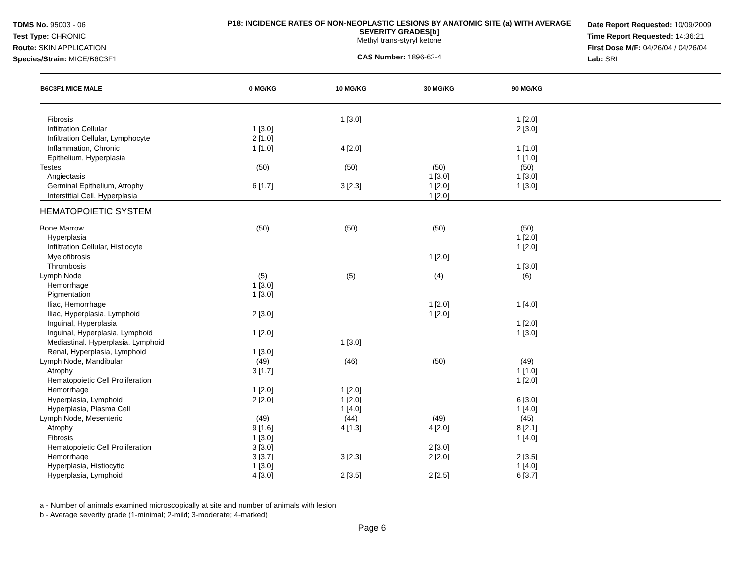TDMS No. 95003 - 06
Test Type: CHRONIC
Route: SKIN APPLICATION
Species/Strain: MICE/B6C3F1
P18: INCIDENCE RATES OF NON-NEOPLASTIC LESIONS BY ANATOMIC SITE (a) WITH AVERAGE SEVERITY GRADES[b]
Methyl trans-styryl ketone
CAS Number: 1896-62-4
Date Report Requested: 10/09/2009
Time Report Requested: 14:36:21
First Dose M/F: 04/26/04 / 04/26/04
Lab: SRI
| B6C3F1 MICE MALE | 0 MG/KG | 10 MG/KG | 30 MG/KG | 90 MG/KG | |
| --- | --- | --- | --- | --- | --- |
| Fibrosis | | 1 [3.0] | | 1 [2.0] | |
| Infiltration Cellular | 1 [3.0] | | | 2 [3.0] | |
| Infiltration Cellular, Lymphocyte | 2 [1.0] | | | | |
| Inflammation, Chronic | 1 [1.0] | 4 [2.0] | | 1 [1.0] | |
| Epithelium, Hyperplasia | | | | 1 [1.0] | |
| Testes | (50) | (50) | (50) | (50) | |
| Angiectasis | | | 1 [3.0] | 1 [3.0] | |
| Germinal Epithelium, Atrophy | 6 [1.7] | 3 [2.3] | 1 [2.0] | 1 [3.0] | |
| Interstitial Cell, Hyperplasia | | | 1 [2.0] | | |
| HEMATOPOIETIC SYSTEM | | | | | |
| Bone Marrow | (50) | (50) | (50) | (50) | |
| Hyperplasia | | | | 1 [2.0] | |
| Infiltration Cellular, Histiocyte | | | | 1 [2.0] | |
| Myelofibrosis | | | 1 [2.0] | | |
| Thrombosis | | | | 1 [3.0] | |
| Lymph Node | (5) | (5) | (4) | (6) | |
| Hemorrhage | 1 [3.0] | | | | |
| Pigmentation | 1 [3.0] | | | | |
| Iliac, Hemorrhage | | | 1 [2.0] | 1 [4.0] | |
| Iliac, Hyperplasia, Lymphoid | 2 [3.0] | | 1 [2.0] | | |
| Inguinal, Hyperplasia | | | | 1 [2.0] | |
| Inguinal, Hyperplasia, Lymphoid | 1 [2.0] | | | 1 [3.0] | |
| Mediastinal, Hyperplasia, Lymphoid | | 1 [3.0] | | | |
| Renal, Hyperplasia, Lymphoid | 1 [3.0] | | | | |
| Lymph Node, Mandibular | (49) | (46) | (50) | (49) | |
| Atrophy | 3 [1.7] | | | 1 [1.0] | |
| Hematopoietic Cell Proliferation | | | | 1 [2.0] | |
| Hemorrhage | 1 [2.0] | 1 [2.0] | | | |
| Hyperplasia, Lymphoid | 2 [2.0] | 1 [2.0] | | 6 [3.0] | |
| Hyperplasia, Plasma Cell | | 1 [4.0] | | 1 [4.0] | |
| Lymph Node, Mesenteric | (49) | (44) | (49) | (45) | |
| Atrophy | 9 [1.6] | 4 [1.3] | 4 [2.0] | 8 [2.1] | |
| Fibrosis | 1 [3.0] | | | 1 [4.0] | |
| Hematopoietic Cell Proliferation | 3 [3.0] | | 2 [3.0] | | |
| Hemorrhage | 3 [3.7] | 3 [2.3] | 2 [2.0] | 2 [3.5] | |
| Hyperplasia, Histiocytic | 1 [3.0] | | | 1 [4.0] | |
| Hyperplasia, Lymphoid | 4 [3.0] | 2 [3.5] | 2 [2.5] | 6 [3.7] | |
a - Number of animals examined microscopically at site and number of animals with lesion
b - Average severity grade (1-minimal; 2-mild; 3-moderate; 4-marked)
Page 6